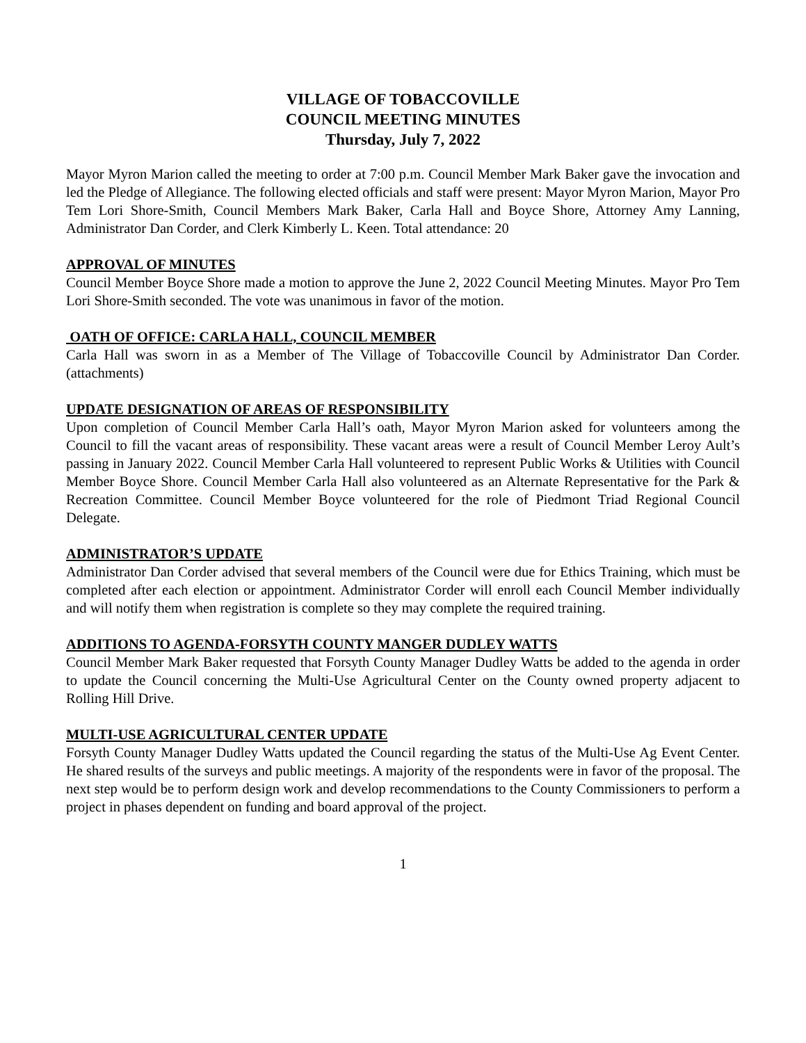VILLAGE OF TOBACCOVILLE
COUNCIL MEETING MINUTES
Thursday, July 7, 2022
Mayor Myron Marion called the meeting to order at 7:00 p.m. Council Member Mark Baker gave the invocation and led the Pledge of Allegiance. The following elected officials and staff were present: Mayor Myron Marion, Mayor Pro Tem Lori Shore-Smith, Council Members Mark Baker, Carla Hall and Boyce Shore, Attorney Amy Lanning, Administrator Dan Corder, and Clerk Kimberly L. Keen. Total attendance: 20
APPROVAL OF MINUTES
Council Member Boyce Shore made a motion to approve the June 2, 2022 Council Meeting Minutes. Mayor Pro Tem Lori Shore-Smith seconded. The vote was unanimous in favor of the motion.
OATH OF OFFICE: CARLA HALL, COUNCIL MEMBER
Carla Hall was sworn in as a Member of The Village of Tobaccoville Council by Administrator Dan Corder. (attachments)
UPDATE DESIGNATION OF AREAS OF RESPONSIBILITY
Upon completion of Council Member Carla Hall’s oath, Mayor Myron Marion asked for volunteers among the Council to fill the vacant areas of responsibility. These vacant areas were a result of Council Member Leroy Ault’s passing in January 2022. Council Member Carla Hall volunteered to represent Public Works & Utilities with Council Member Boyce Shore. Council Member Carla Hall also volunteered as an Alternate Representative for the Park & Recreation Committee. Council Member Boyce volunteered for the role of Piedmont Triad Regional Council Delegate.
ADMINISTRATOR’S UPDATE
Administrator Dan Corder advised that several members of the Council were due for Ethics Training, which must be completed after each election or appointment. Administrator Corder will enroll each Council Member individually and will notify them when registration is complete so they may complete the required training.
ADDITIONS TO AGENDA-FORSYTH COUNTY MANGER DUDLEY WATTS
Council Member Mark Baker requested that Forsyth County Manager Dudley Watts be added to the agenda in order to update the Council concerning the Multi-Use Agricultural Center on the County owned property adjacent to Rolling Hill Drive.
MULTI-USE AGRICULTURAL CENTER UPDATE
Forsyth County Manager Dudley Watts updated the Council regarding the status of the Multi-Use Ag Event Center. He shared results of the surveys and public meetings. A majority of the respondents were in favor of the proposal. The next step would be to perform design work and develop recommendations to the County Commissioners to perform a project in phases dependent on funding and board approval of the project.
1